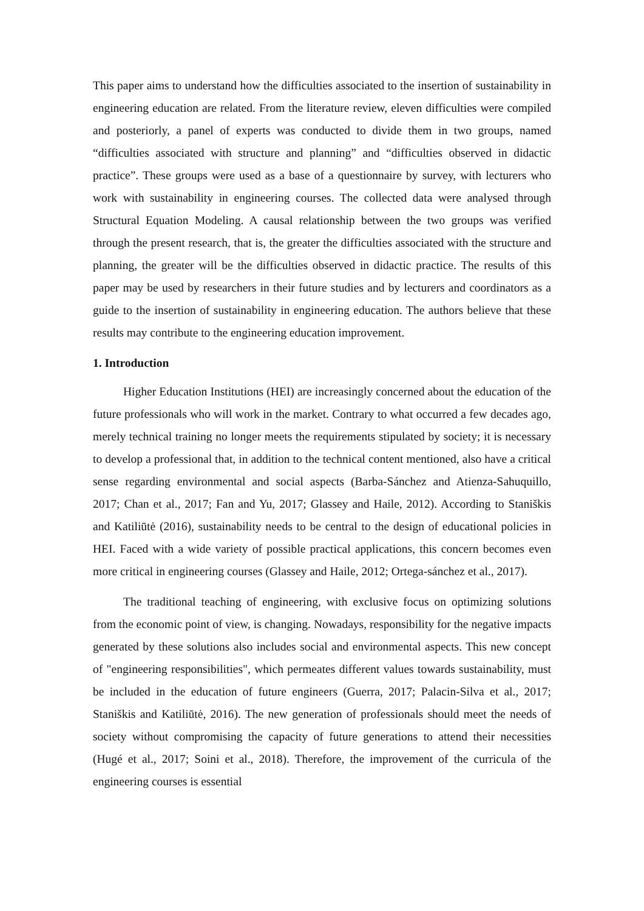This paper aims to understand how the difficulties associated to the insertion of sustainability in engineering education are related. From the literature review, eleven difficulties were compiled and posteriorly, a panel of experts was conducted to divide them in two groups, named “difficulties associated with structure and planning” and “difficulties observed in didactic practice”. These groups were used as a base of a questionnaire by survey, with lecturers who work with sustainability in engineering courses. The collected data were analysed through Structural Equation Modeling. A causal relationship between the two groups was verified through the present research, that is, the greater the difficulties associated with the structure and planning, the greater will be the difficulties observed in didactic practice. The results of this paper may be used by researchers in their future studies and by lecturers and coordinators as a guide to the insertion of sustainability in engineering education. The authors believe that these results may contribute to the engineering education improvement.
1. Introduction
Higher Education Institutions (HEI) are increasingly concerned about the education of the future professionals who will work in the market. Contrary to what occurred a few decades ago, merely technical training no longer meets the requirements stipulated by society; it is necessary to develop a professional that, in addition to the technical content mentioned, also have a critical sense regarding environmental and social aspects (Barba-Sánchez and Atienza-Sahuquillo, 2017; Chan et al., 2017; Fan and Yu, 2017; Glassey and Haile, 2012). According to Staniškis and Katiliūtė (2016), sustainability needs to be central to the design of educational policies in HEI. Faced with a wide variety of possible practical applications, this concern becomes even more critical in engineering courses (Glassey and Haile, 2012; Ortega-sánchez et al., 2017).
The traditional teaching of engineering, with exclusive focus on optimizing solutions from the economic point of view, is changing. Nowadays, responsibility for the negative impacts generated by these solutions also includes social and environmental aspects. This new concept of "engineering responsibilities", which permeates different values towards sustainability, must be included in the education of future engineers (Guerra, 2017; Palacin-Silva et al., 2017; Staniškis and Katiliūtė, 2016). The new generation of professionals should meet the needs of society without compromising the capacity of future generations to attend their necessities (Hugé et al., 2017; Soini et al., 2018). Therefore, the improvement of the curricula of the engineering courses is essential